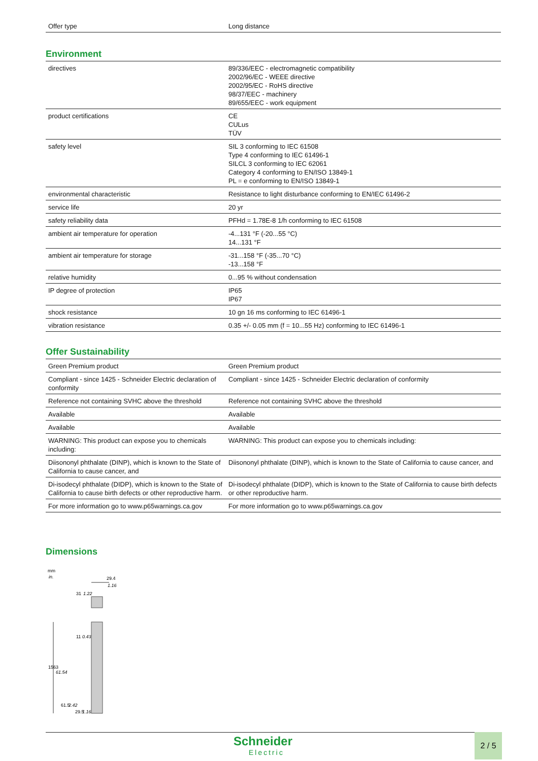| Offer type | Long distance |
Environment
| directives | 89/336/EEC - electromagnetic compatibility 2002/96/EC - WEEE directive 2002/95/EC - RoHS directive 98/37/EEC - machinery 89/655/EEC - work equipment |
| product certifications | CE CULus TÜV |
| safety level | SIL 3 conforming to IEC 61508 Type 4 conforming to IEC 61496-1 SILCL 3 conforming to IEC 62061 Category 4 conforming to EN/ISO 13849-1 PL = e conforming to EN/ISO 13849-1 |
| environmental characteristic | Resistance to light disturbance conforming to EN/IEC 61496-2 |
| service life | 20 yr |
| safety reliability data | PFHd = 1.78E-8 1/h conforming to IEC 61508 |
| ambient air temperature for operation | -4...131 °F (-20...55 °C) 14...131 °F |
| ambient air temperature for storage | -31...158 °F (-35...70 °C) -13...158 °F |
| relative humidity | 0...95 % without condensation |
| IP degree of protection | IP65 IP67 |
| shock resistance | 10 gn 16 ms conforming to IEC 61496-1 |
| vibration resistance | 0.35 +/- 0.05 mm (f = 10...55 Hz) conforming to IEC 61496-1 |
Offer Sustainability
| Green Premium product | Green Premium product |
| Compliant - since 1425 - Schneider Electric declaration of conformity | Compliant - since 1425 - Schneider Electric declaration of conformity |
| Reference not containing SVHC above the threshold | Reference not containing SVHC above the threshold |
| Available | Available |
| Available | Available |
| WARNING: This product can expose you to chemicals including: | WARNING: This product can expose you to chemicals including: |
| Diisononyl phthalate (DINP), which is known to the State of California to cause cancer, and | Diisononyl phthalate (DINP), which is known to the State of California to cause cancer, and |
| Di-isodecyl phthalate (DIDP), which is known to the State of California to cause birth defects or other reproductive harm. | Di-isodecyl phthalate (DIDP), which is known to the State of California to cause birth defects or other reproductive harm. |
| For more information go to www.p65warnings.ca.gov | For more information go to www.p65warnings.ca.gov |
Dimensions
mm
in.
29.4
1.16
31
1.22
1563
61.54
11
0.43
61.5
2.42
29.5
1.16
Schneider
Electric
2 / 5